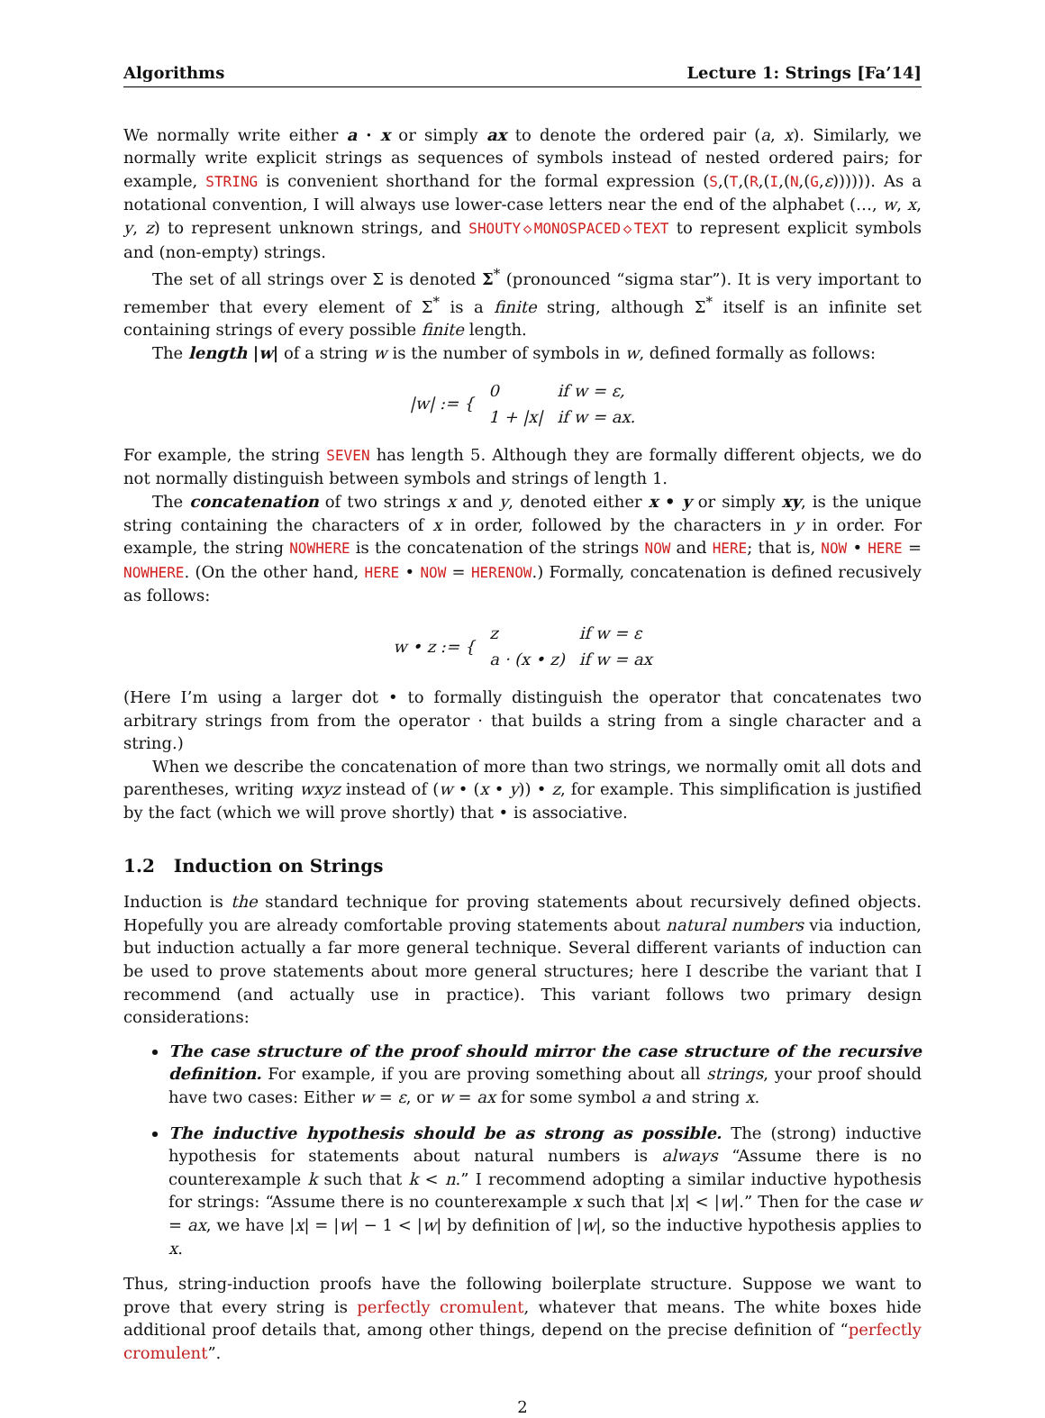Algorithms Lecture 1: Strings [Fa’14]
We normally write either a · x or simply ax to denote the ordered pair (a, x). Similarly, we normally write explicit strings as sequences of symbols instead of nested ordered pairs; for example, STRING is convenient shorthand for the formal expression (S,(T,(R,(I,(N,(G,ε)))))). As a notational convention, I will always use lower-case letters near the end of the alphabet (…, w, x, y, z) to represent unknown strings, and SHOUTY◇MONOSPACED◇TEXT to represent explicit symbols and (non-empty) strings.
The set of all strings over Σ is denoted Σ<sup>*</sup> (pronounced “sigma star”). It is very important to remember that every element of Σ<sup>*</sup> is a finite string, although Σ<sup>*</sup> itself is an infinite set containing strings of every possible finite length.
The length |w| of a string w is the number of symbols in w, defined formally as follows:
| /w/ := { | 0 | if w = ε, |
| | 1 + /x/ | if w = ax. |
For example, the string SEVEN has length 5. Although they are formally different objects, we do not normally distinguish between symbols and strings of length 1.
The concatenation of two strings x and y, denoted either x • y or simply xy, is the unique string containing the characters of x in order, followed by the characters in y in order. For example, the string NOWHERE is the concatenation of the strings NOW and HERE; that is, NOW • HERE = NOWHERE. (On the other hand, HERE • NOW = HERENOW.) Formally, concatenation is defined recusively as follows:
| w • z := { | z | if w = ε |
| | a · (x • z) | if w = ax |
(Here I’m using a larger dot • to formally distinguish the operator that concatenates two arbitrary strings from from the operator · that builds a string from a single character and a string.)
When we describe the concatenation of more than two strings, we normally omit all dots and parentheses, writing wxyz instead of (w • (x • y)) • z, for example. This simplification is justified by the fact (which we will prove shortly) that • is associative.
1.2 Induction on Strings
Induction is the standard technique for proving statements about recursively defined objects. Hopefully you are already comfortable proving statements about natural numbers via induction, but induction actually a far more general technique. Several different variants of induction can be used to prove statements about more general structures; here I describe the variant that I recommend (and actually use in practice). This variant follows two primary design considerations:
The case structure of the proof should mirror the case structure of the recursive definition. For example, if you are proving something about all strings, your proof should have two cases: Either w = ε, or w = ax for some symbol a and string x.
The inductive hypothesis should be as strong as possible. The (strong) inductive hypothesis for statements about natural numbers is always “Assume there is no counterexample k such that k < n.” I recommend adopting a similar inductive hypothesis for strings: “Assume there is no counterexample x such that |x| < |w|.” Then for the case w = ax, we have |x| = |w| − 1 < |w| by definition of |w|, so the inductive hypothesis applies to x.
Thus, string-induction proofs have the following boilerplate structure. Suppose we want to prove that every string is perfectly cromulent, whatever that means. The white boxes hide additional proof details that, among other things, depend on the precise definition of “perfectly cromulent”.
2